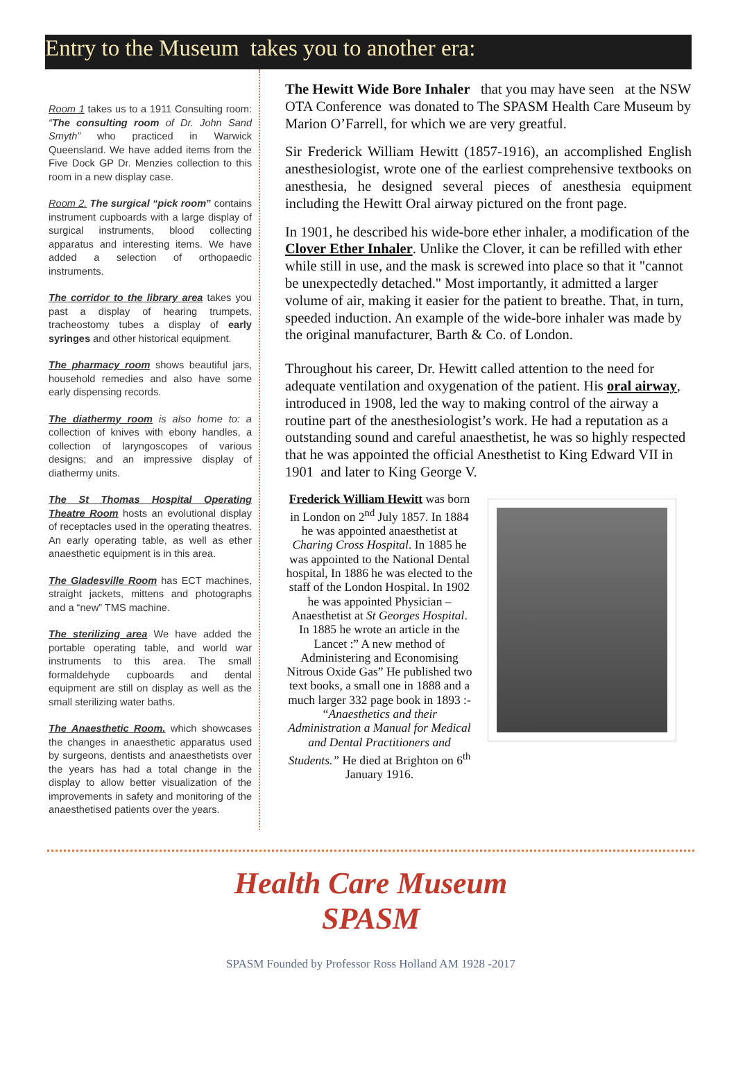Entry to the Museum takes you to another era:
Room 1 takes us to a 1911 Consulting room: “The consulting room of Dr. John Sand Smyth” who practiced in Warwick Queensland. We have added items from the Five Dock GP Dr. Menzies collection to this room in a new display case.
Room 2. The surgical “pick room” contains instrument cupboards with a large display of surgical instruments, blood collecting apparatus and interesting items. We have added a selection of orthopaedic instruments.
The corridor to the library area takes you past a display of hearing trumpets, tracheostomy tubes a display of early syringes and other historical equipment.
The pharmacy room shows beautiful jars, household remedies and also have some early dispensing records.
The diathermy room is also home to: a collection of knives with ebony handles, a collection of laryngoscopes of various designs; and an impressive display of diathermy units.
The St Thomas Hospital Operating Theatre Room hosts an evolutional display of receptacles used in the operating theatres. An early operating table, as well as ether anaesthetic equipment is in this area.
The Gladesville Room has ECT machines, straight jackets, mittens and photographs and a “new” TMS machine.
The sterilizing area We have added the portable operating table, and world war instruments to this area. The small formaldehyde cupboards and dental equipment are still on display as well as the small sterilizing water baths.
The Anaesthetic Room. which showcases the changes in anaesthetic apparatus used by surgeons, dentists and anaesthetists over the years has had a total change in the display to allow better visualization of the improvements in safety and monitoring of the anaesthetised patients over the years.
The Hewitt Wide Bore Inhaler that you may have seen at the NSW OTA Conference was donated to The SPASM Health Care Museum by Marion O’Farrell, for which we are very greatful.
Sir Frederick William Hewitt (1857-1916), an accomplished English anesthesiologist, wrote one of the earliest comprehensive textbooks on anesthesia, he designed several pieces of anesthesia equipment including the Hewitt Oral airway pictured on the front page.
In 1901, he described his wide-bore ether inhaler, a modification of the Clover Ether Inhaler. Unlike the Clover, it can be refilled with ether while still in use, and the mask is screwed into place so that it "cannot be unexpectedly detached." Most importantly, it admitted a larger volume of air, making it easier for the patient to breathe. That, in turn, speeded induction. An example of the wide-bore inhaler was made by the original manufacturer, Barth & Co. of London.
Throughout his career, Dr. Hewitt called attention to the need for adequate ventilation and oxygenation of the patient. His oral airway, introduced in 1908, led the way to making control of the airway a routine part of the anesthesiologist’s work. He had a reputation as a outstanding sound and careful anaesthetist, he was so highly respected that he was appointed the official Anesthetist to King Edward VII in 1901 and later to King George V.
Frederick William Hewitt was born in London on 2<sup>nd</sup> July 1857. In 1884 he was appointed anaesthetist at Charing Cross Hospital. In 1885 he was appointed to the National Dental hospital, In 1886 he was elected to the staff of the London Hospital. In 1902 he was appointed Physician –Anaesthetist at St Georges Hospital. In 1885 he wrote an article in the Lancet :” A new method of Administering and Economising Nitrous Oxide Gas” He published two text books, a small one in 1888 and a much larger 332 page book in 1893 :- “Anaesthetics and their Administration a Manual for Medical and Dental Practitioners and Students.” He died at Brighton on 6<sup>th</sup> January 1916.
Health Care Museum
SPASM
SPASM Founded by Professor Ross Holland AM 1928 -2017